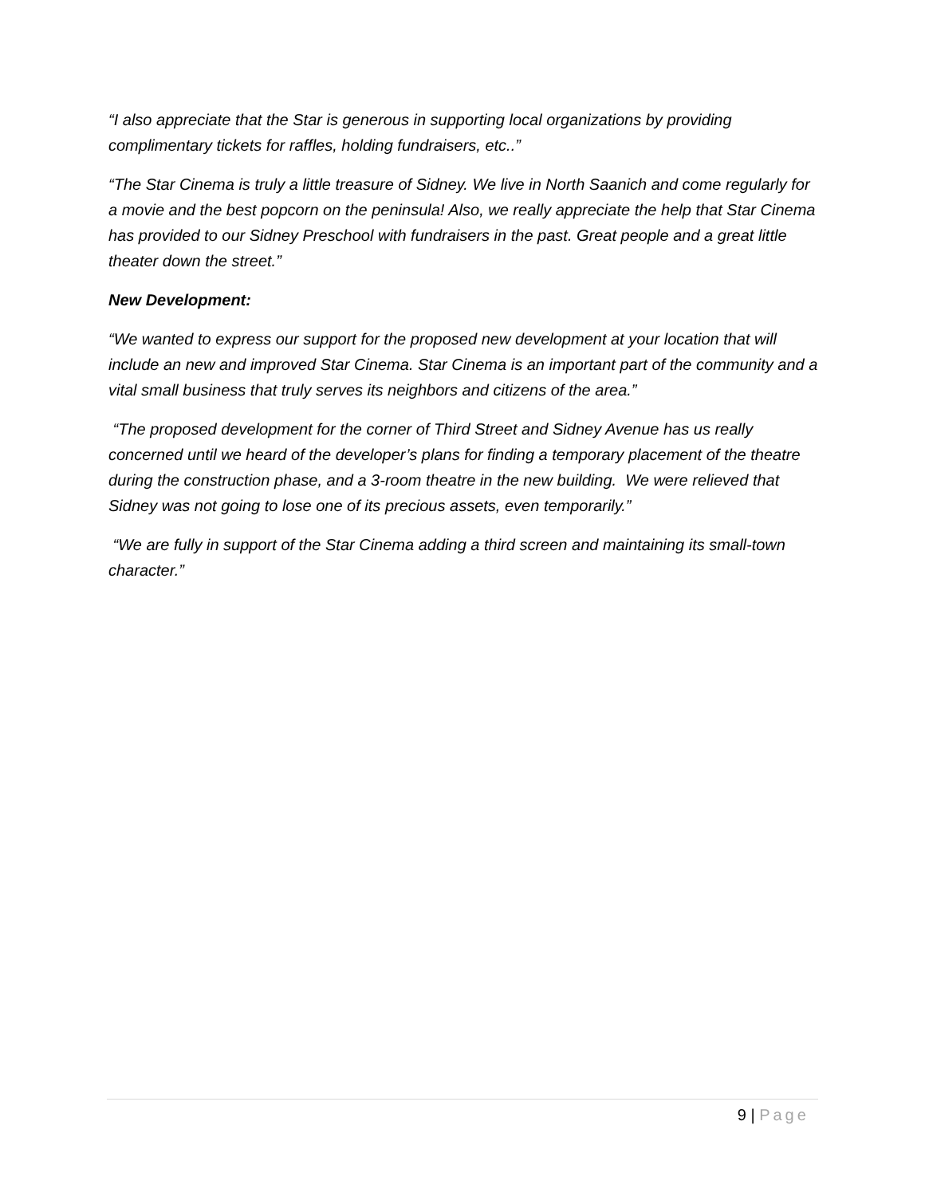“I also appreciate that the Star is generous in supporting local organizations by providing complimentary tickets for raffles, holding fundraisers, etc..”
“The Star Cinema is truly a little treasure of Sidney. We live in North Saanich and come regularly for a movie and the best popcorn on the peninsula! Also, we really appreciate the help that Star Cinema has provided to our Sidney Preschool with fundraisers in the past. Great people and a great little theater down the street.”
New Development:
“We wanted to express our support for the proposed new development at your location that will include an new and improved Star Cinema. Star Cinema is an important part of the community and a vital small business that truly serves its neighbors and citizens of the area.”
“The proposed development for the corner of Third Street and Sidney Avenue has us really concerned until we heard of the developer’s plans for finding a temporary placement of the theatre during the construction phase, and a 3-room theatre in the new building. We were relieved that Sidney was not going to lose one of its precious assets, even temporarily.”
“We are fully in support of the Star Cinema adding a third screen and maintaining its small-town character.”
9 | Page